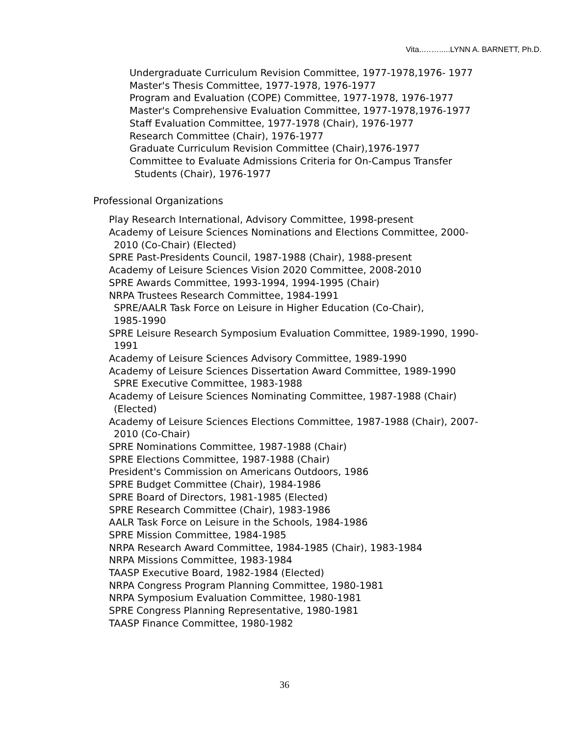Vita..…….....LYNN A. BARNETT, Ph.D.
Undergraduate Curriculum Revision Committee, 1977-1978,1976- 1977
Master's Thesis Committee, 1977-1978, 1976-1977
Program and Evaluation (COPE) Committee, 1977-1978, 1976-1977
Master's Comprehensive Evaluation Committee, 1977-1978,1976-1977
Staff Evaluation Committee, 1977-1978 (Chair), 1976-1977
Research Committee (Chair), 1976-1977
Graduate Curriculum Revision Committee (Chair),1976-1977
Committee to Evaluate Admissions Criteria for On-Campus Transfer
Students (Chair), 1976-1977
Professional Organizations
Play Research International, Advisory Committee, 1998-present
Academy of Leisure Sciences Nominations and Elections Committee, 2000-
2010 (Co-Chair) (Elected)
SPRE Past-Presidents Council, 1987-1988 (Chair), 1988-present
Academy of Leisure Sciences Vision 2020 Committee, 2008-2010
SPRE Awards Committee, 1993-1994, 1994-1995 (Chair)
NRPA Trustees Research Committee, 1984-1991
SPRE/AALR Task Force on Leisure in Higher Education (Co-Chair),
1985-1990
SPRE Leisure Research Symposium Evaluation Committee, 1989-1990, 1990-
1991
Academy of Leisure Sciences Advisory Committee, 1989-1990
Academy of Leisure Sciences Dissertation Award Committee, 1989-1990
SPRE Executive Committee, 1983-1988
Academy of Leisure Sciences Nominating Committee, 1987-1988 (Chair)
(Elected)
Academy of Leisure Sciences Elections Committee, 1987-1988 (Chair), 2007-
2010 (Co-Chair)
SPRE Nominations Committee, 1987-1988 (Chair)
SPRE Elections Committee, 1987-1988 (Chair)
President's Commission on Americans Outdoors, 1986
SPRE Budget Committee (Chair), 1984-1986
SPRE Board of Directors, 1981-1985 (Elected)
SPRE Research Committee (Chair), 1983-1986
AALR Task Force on Leisure in the Schools, 1984-1986
SPRE Mission Committee, 1984-1985
NRPA Research Award Committee, 1984-1985 (Chair), 1983-1984
NRPA Missions Committee, 1983-1984
TAASP Executive Board, 1982-1984 (Elected)
NRPA Congress Program Planning Committee, 1980-1981
NRPA Symposium Evaluation Committee, 1980-1981
SPRE Congress Planning Representative, 1980-1981
TAASP Finance Committee, 1980-1982
36